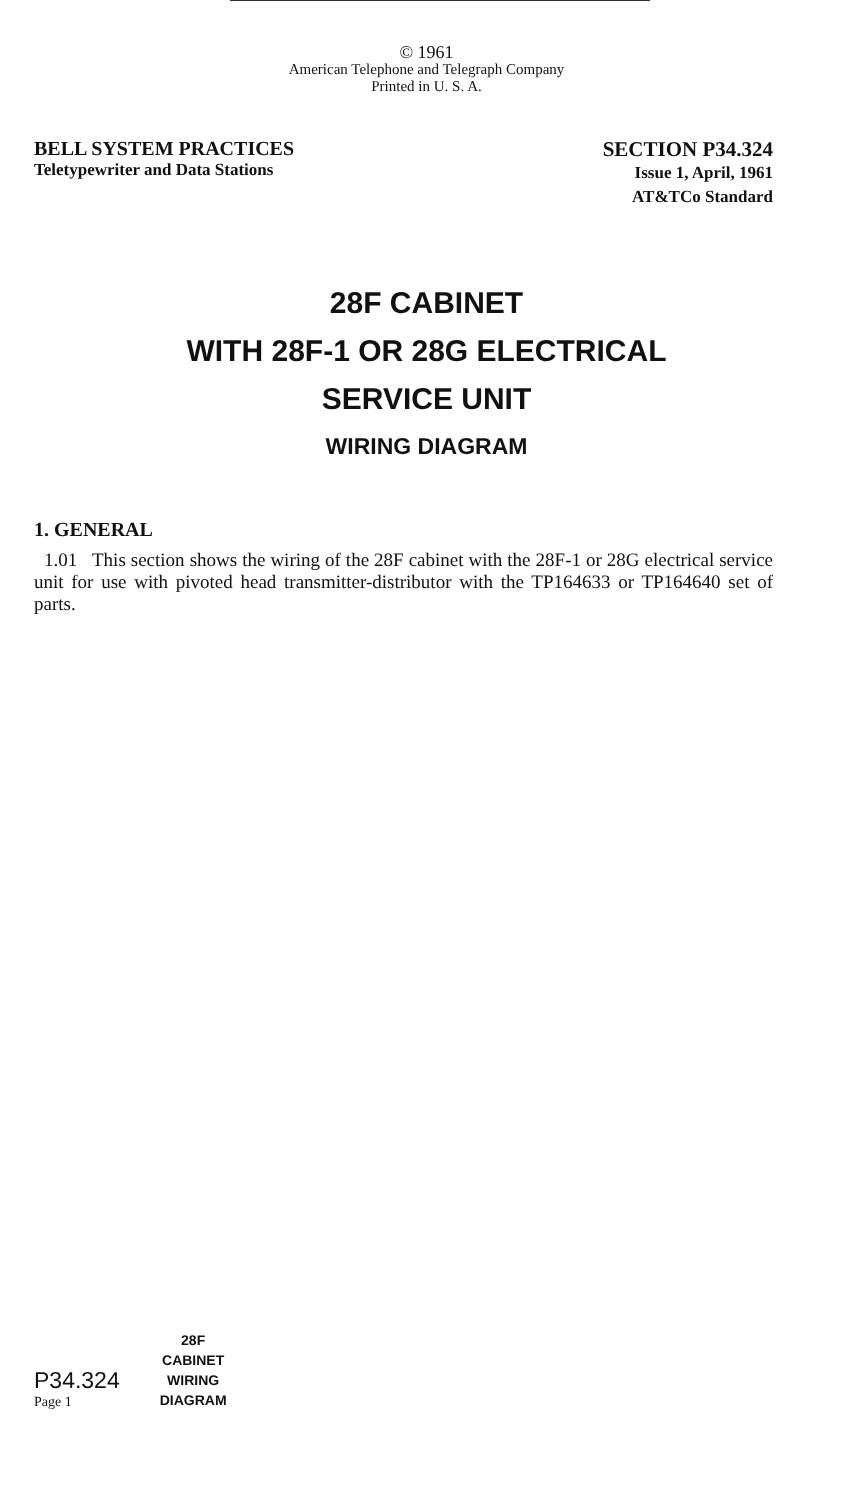© 1961
American Telephone and Telegraph Company
Printed in U. S. A.
BELL SYSTEM PRACTICES
Teletypewriter and Data Stations
SECTION P34.324
Issue 1, April, 1961
AT&TCo Standard
28F CABINET
WITH 28F-1 OR 28G ELECTRICAL
SERVICE UNIT
WIRING DIAGRAM
1. GENERAL
1.01 This section shows the wiring of the 28F cabinet with the 28F-1 or 28G electrical service unit for use with pivoted head transmitter-distributor with the TP164633 or TP164640 set of parts.
P34.324
Page 1
28F
CABINET
WIRING
DIAGRAM